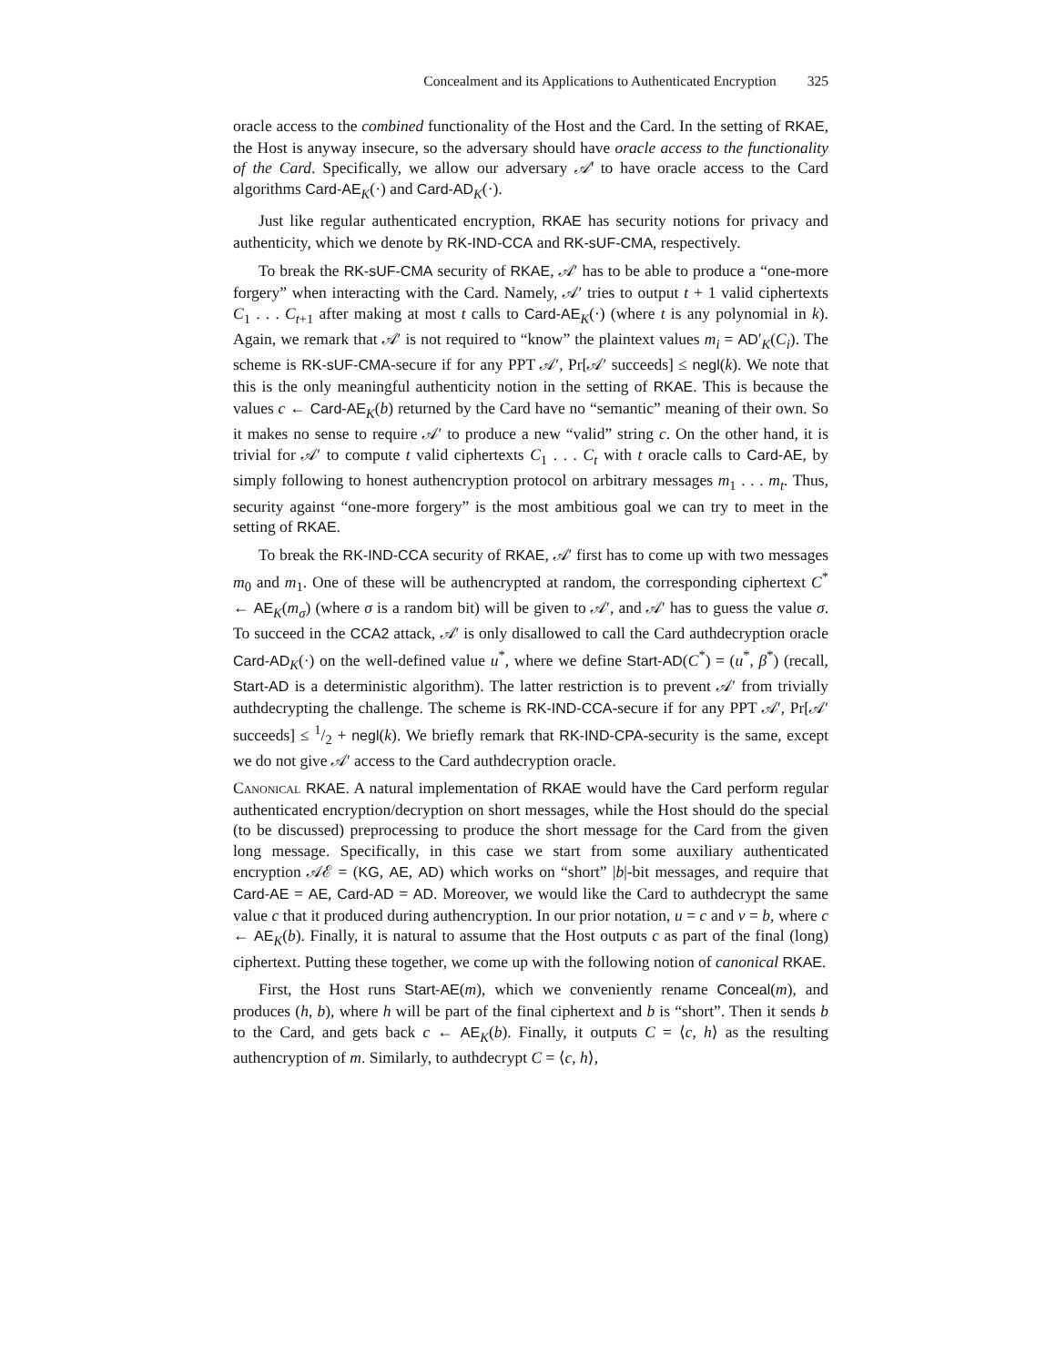Concealment and its Applications to Authenticated Encryption 325
oracle access to the combined functionality of the Host and the Card. In the setting of RKAE, the Host is anyway insecure, so the adversary should have oracle access to the functionality of the Card. Specifically, we allow our adversary 𝒜′ to have oracle access to the Card algorithms Card-AE<sub>K</sub>(·) and Card-AD<sub>K</sub>(·).
Just like regular authenticated encryption, RKAE has security notions for privacy and authenticity, which we denote by RK-IND-CCA and RK-sUF-CMA, respectively.
To break the RK-sUF-CMA security of RKAE, 𝒜′ has to be able to produce a “one-more forgery” when interacting with the Card. Namely, 𝒜′ tries to output t + 1 valid ciphertexts C<sub>1</sub> . . . C<sub>t+1</sub> after making at most t calls to Card-AE<sub>K</sub>(·) (where t is any polynomial in k). Again, we remark that 𝒜′ is not required to “know” the plaintext values m<sub>i</sub> = AD′<sub>K</sub>(C<sub>i</sub>). The scheme is RK-sUF-CMA-secure if for any PPT 𝒜′, Pr[𝒜′ succeeds] ≤ negl(k). We note that this is the only meaningful authenticity notion in the setting of RKAE. This is because the values c ← Card-AE<sub>K</sub>(b) returned by the Card have no “semantic” meaning of their own. So it makes no sense to require 𝒜′ to produce a new “valid” string c. On the other hand, it is trivial for 𝒜′ to compute t valid ciphertexts C<sub>1</sub> . . . C<sub>t</sub> with t oracle calls to Card-AE, by simply following to honest authencryption protocol on arbitrary messages m<sub>1</sub> . . . m<sub>t</sub>. Thus, security against “one-more forgery” is the most ambitious goal we can try to meet in the setting of RKAE.
To break the RK-IND-CCA security of RKAE, 𝒜′ first has to come up with two messages m<sub>0</sub> and m<sub>1</sub>. One of these will be authencrypted at random, the corresponding ciphertext C<sup>*</sup> ← AE<sub>K</sub>(m<sub>σ</sub>) (where σ is a random bit) will be given to 𝒜′, and 𝒜′ has to guess the value σ. To succeed in the CCA2 attack, 𝒜′ is only disallowed to call the Card authdecryption oracle Card-AD<sub>K</sub>(·) on the well-defined value u<sup>*</sup>, where we define Start-AD(C<sup>*</sup>) = (u<sup>*</sup>, β<sup>*</sup>) (recall, Start-AD is a deterministic algorithm). The latter restriction is to prevent 𝒜′ from trivially authdecrypting the challenge. The scheme is RK-IND-CCA-secure if for any PPT 𝒜′, Pr[𝒜′ succeeds] ≤ 1/2 + negl(k). We briefly remark that RK-IND-CPA-security is the same, except we do not give 𝒜′ access to the Card authdecryption oracle.
Canonical RKAE. A natural implementation of RKAE would have the Card perform regular authenticated encryption/decryption on short messages, while the Host should do the special (to be discussed) preprocessing to produce the short message for the Card from the given long message. Specifically, in this case we start from some auxiliary authenticated encryption 𝒜ℰ = (KG, AE, AD) which works on “short” |b|-bit messages, and require that Card-AE = AE, Card-AD = AD. Moreover, we would like the Card to authdecrypt the same value c that it produced during authencryption. In our prior notation, u = c and v = b, where c ← AE<sub>K</sub>(b). Finally, it is natural to assume that the Host outputs c as part of the final (long) ciphertext. Putting these together, we come up with the following notion of canonical RKAE.
First, the Host runs Start-AE(m), which we conveniently rename Conceal(m), and produces (h, b), where h will be part of the final ciphertext and b is “short”. Then it sends b to the Card, and gets back c ← AE<sub>K</sub>(b). Finally, it outputs C = ⟨c, h⟩ as the resulting authencryption of m. Similarly, to authdecrypt C = ⟨c, h⟩,